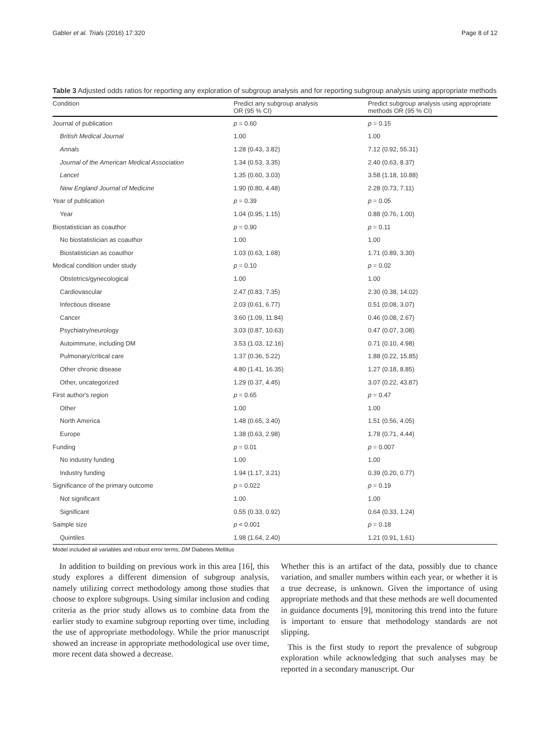Gabler et al. Trials (2016) 17:320 Page 8 of 12
Table 3 Adjusted odds ratios for reporting any exploration of subgroup analysis and for reporting subgroup analysis using appropriate methods
| Condition | Predict any subgroup analysis OR (95 % CI) | Predict subgroup analysis using appropriate methods OR (95 % CI) |
| --- | --- | --- |
| Journal of publication | p = 0.60 | p = 0.15 |
| British Medical Journal | 1.00 | 1.00 |
| Annals | 1.28 (0.43, 3.82) | 7.12 (0.92, 55.31) |
| Journal of the American Medical Association | 1.34 (0.53, 3.35) | 2.40 (0.63, 8.37) |
| Lancet | 1.35 (0.60, 3.03) | 3.58 (1.18, 10.88) |
| New England Journal of Medicine | 1.90 (0.80, 4.48) | 2.28 (0.73, 7.11) |
| Year of publication | p = 0.39 | p = 0.05 |
| Year | 1.04 (0.95, 1.15) | 0.88 (0.76, 1.00) |
| Biostatistician as coauthor | p = 0.90 | p = 0.11 |
| No biostatistician as coauthor | 1.00 | 1.00 |
| Biostatistician as coauthor | 1.03 (0.63, 1.68) | 1.71 (0.89, 3.30) |
| Medical condition under study | p = 0.10 | p = 0.02 |
| Obstetrics/gynecological | 1.00 | 1.00 |
| Cardiovascular | 2.47 (0.83, 7.35) | 2.30 (0.38, 14.02) |
| Infectious disease | 2.03 (0.61, 6.77) | 0.51 (0.08, 3.07) |
| Cancer | 3.60 (1.09, 11.84) | 0.46 (0.08, 2.67) |
| Psychiatry/neurology | 3.03 (0.87, 10.63) | 0.47 (0.07, 3.08) |
| Autoimmune, including DM | 3.53 (1.03, 12.16) | 0.71 (0.10, 4.98) |
| Pulmonary/critical care | 1.37 (0.36, 5.22) | 1.88 (0.22, 15.85) |
| Other chronic disease | 4.80 (1.41, 16.35) | 1.27 (0.18, 8.85) |
| Other, uncategorized | 1.29 (0.37, 4.45) | 3.07 (0.22, 43.87) |
| First author's region | p = 0.65 | p = 0.47 |
| Other | 1.00 | 1.00 |
| North America | 1.48 (0.65, 3.40) | 1.51 (0.56, 4.05) |
| Europe | 1.38 (0.63, 2.98) | 1.78 (0.71, 4.44) |
| Funding | p = 0.01 | p = 0.007 |
| No industry funding | 1.00 | 1.00 |
| Industry funding | 1.94 (1.17, 3.21) | 0.39 (0.20, 0.77) |
| Significance of the primary outcome | p = 0.022 | p = 0.19 |
| Not significant | 1.00 | 1.00 |
| Significant | 0.55 (0.33, 0.92) | 0.64 (0.33, 1.24) |
| Sample size | p < 0.001 | p = 0.18 |
| Quintiles | 1.98 (1.64, 2.40) | 1.21 (0.91, 1.61) |
Model included all variables and robust error terms; DM Diabetes Mellitus
In addition to building on previous work in this area [16], this study explores a different dimension of subgroup analysis, namely utilizing correct methodology among those studies that choose to explore subgroups. Using similar inclusion and coding criteria as the prior study allows us to combine data from the earlier study to examine subgroup reporting over time, including the use of appropriate methodology. While the prior manuscript showed an increase in appropriate methodological use over time, more recent data showed a decrease.
Whether this is an artifact of the data, possibly due to chance variation, and smaller numbers within each year, or whether it is a true decrease, is unknown. Given the importance of using appropriate methods and that these methods are well documented in guidance documents [9], monitoring this trend into the future is important to ensure that methodology standards are not slipping.
This is the first study to report the prevalence of subgroup exploration while acknowledging that such analyses may be reported in a secondary manuscript. Our